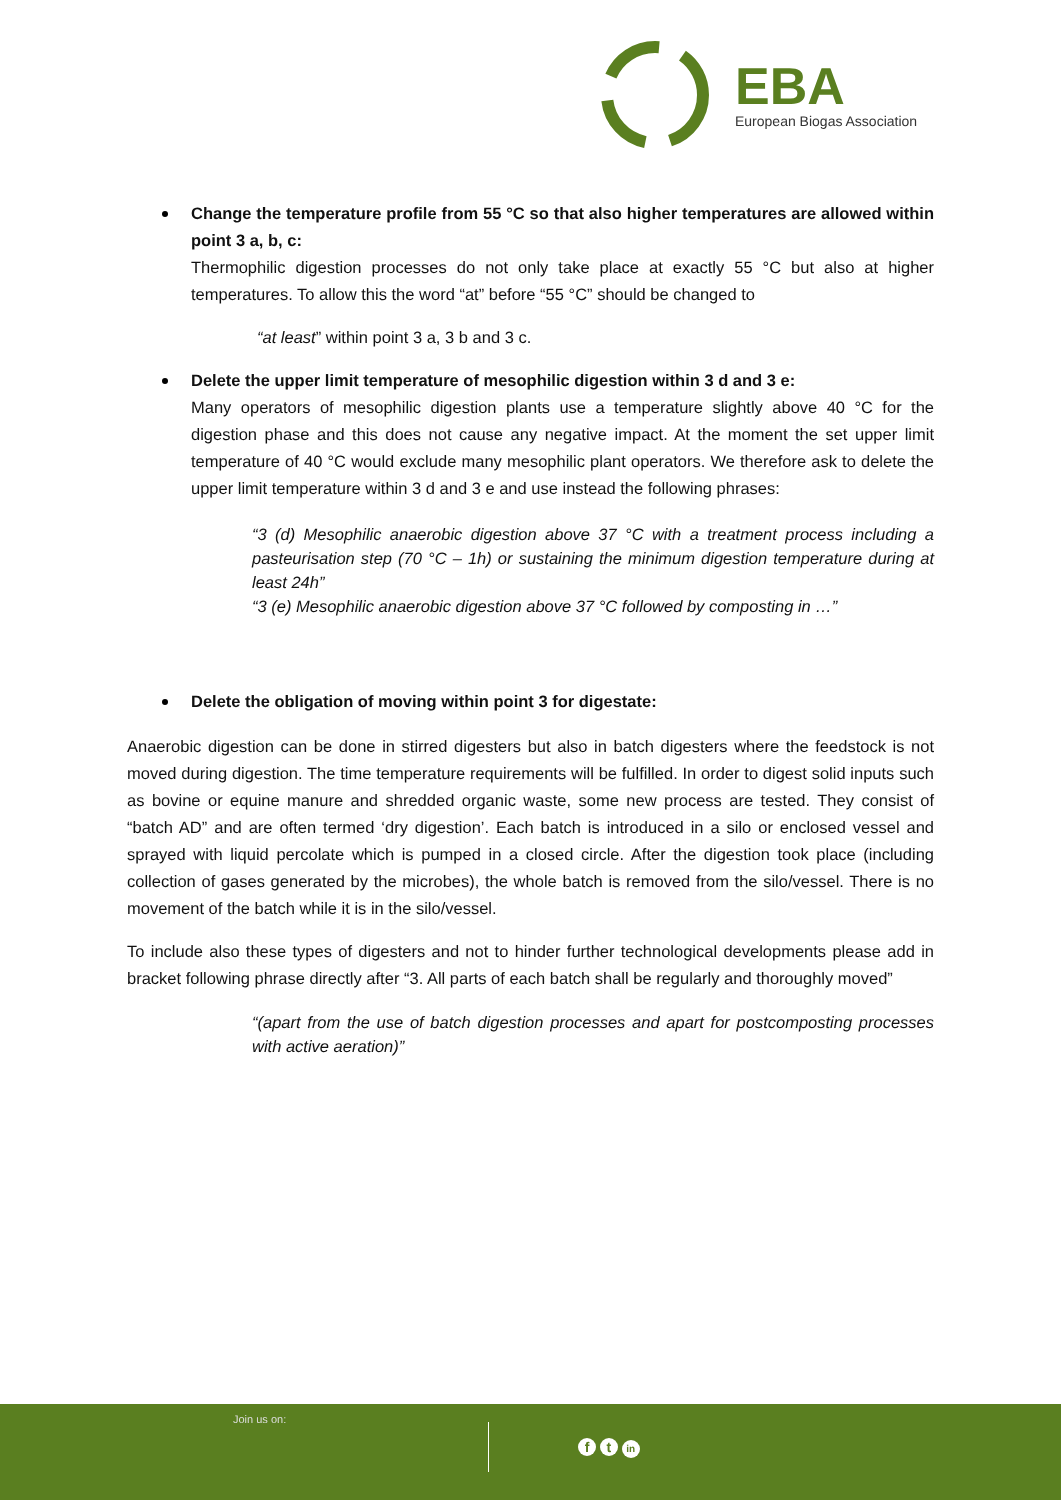EBA European Biogas Association
Change the temperature profile from 55 °C so that also higher temperatures are allowed within point 3 a, b, c:
Thermophilic digestion processes do not only take place at exactly 55 °C but also at higher temperatures. To allow this the word “at” before “55 °C” should be changed to
“at least” within point 3 a, 3 b and 3 c.
Delete the upper limit temperature of mesophilic digestion within 3 d and 3 e:
Many operators of mesophilic digestion plants use a temperature slightly above 40 °C for the digestion phase and this does not cause any negative impact. At the moment the set upper limit temperature of 40 °C would exclude many mesophilic plant operators. We therefore ask to delete the upper limit temperature within 3 d and 3 e and use instead the following phrases:
“3 (d) Mesophilic anaerobic digestion above 37 °C with a treatment process including a pasteurisation step (70 °C – 1h) or sustaining the minimum digestion temperature during at least 24h”
“3 (e) Mesophilic anaerobic digestion above 37 °C followed by composting in …”
Delete the obligation of moving within point 3 for digestate:
Anaerobic digestion can be done in stirred digesters but also in batch digesters where the feedstock is not moved during digestion. The time temperature requirements will be fulfilled. In order to digest solid inputs such as bovine or equine manure and shredded organic waste, some new process are tested. They consist of “batch AD” and are often termed ‘dry digestion’. Each batch is introduced in a silo or enclosed vessel and sprayed with liquid percolate which is pumped in a closed circle. After the digestion took place (including collection of gases generated by the microbes), the whole batch is removed from the silo/vessel. There is no movement of the batch while it is in the silo/vessel.
To include also these types of digesters and not to hinder further technological developments please add in bracket following phrase directly after “3. All parts of each batch shall be regularly and thoroughly moved”
“(apart from the use of batch digestion processes and apart for postcomposting processes with active aeration)”
Join us on:
f t in